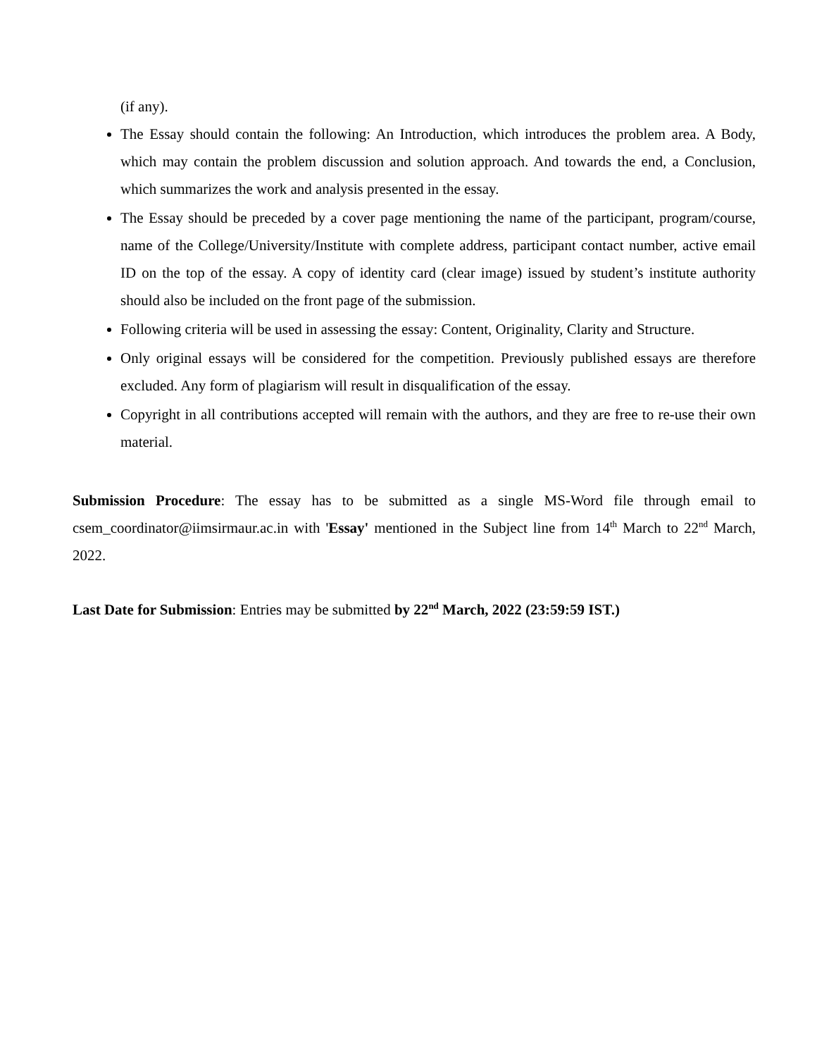(if any).
The Essay should contain the following: An Introduction, which introduces the problem area. A Body, which may contain the problem discussion and solution approach. And towards the end, a Conclusion, which summarizes the work and analysis presented in the essay.
The Essay should be preceded by a cover page mentioning the name of the participant, program/course, name of the College/University/Institute with complete address, participant contact number, active email ID on the top of the essay. A copy of identity card (clear image) issued by student’s institute authority should also be included on the front page of the submission.
Following criteria will be used in assessing the essay: Content, Originality, Clarity and Structure.
Only original essays will be considered for the competition. Previously published essays are therefore excluded. Any form of plagiarism will result in disqualification of the essay.
Copyright in all contributions accepted will remain with the authors, and they are free to re-use their own material.
Submission Procedure: The essay has to be submitted as a single MS-Word file through email to csem_coordinator@iimsirmaur.ac.in with 'Essay' mentioned in the Subject line from 14<sup>th</sup> March to 22<sup>nd</sup> March, 2022.
Last Date for Submission: Entries may be submitted by 22<sup>nd</sup> March, 2022 (23:59:59 IST.)